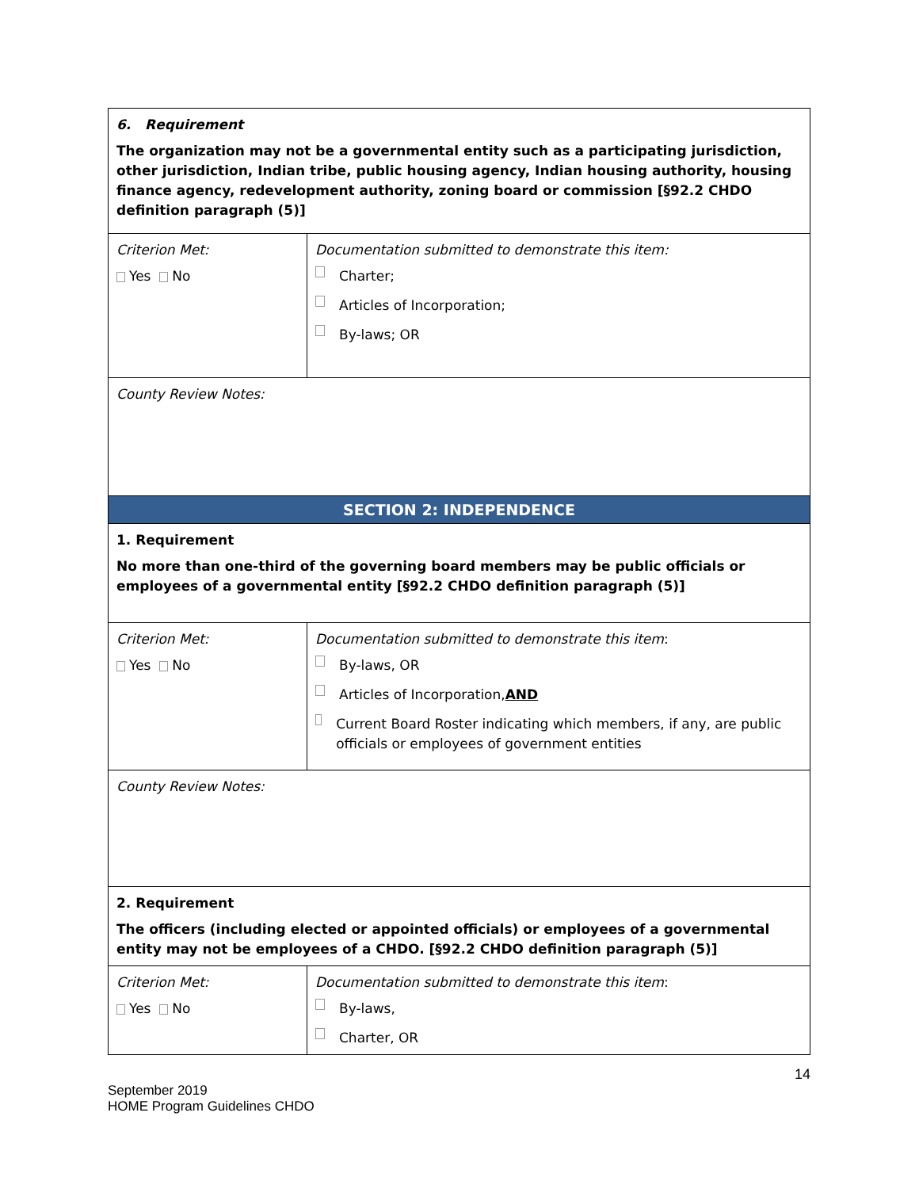| 6. Requirement The organization may not be a governmental entity such as a participating jurisdiction, other jurisdiction, Indian tribe, public housing agency, Indian housing authority, housing finance agency, redevelopment authority, zoning board or commission [§92.2 CHDO definition paragraph (5)] | |
| Criterion Met: Yes No | Documentation submitted to demonstrate this item: Charter; Articles of Incorporation; By-laws; OR |
| County Review Notes: | |
| SECTION 2: INDEPENDENCE | |
| 1. Requirement No more than one-third of the governing board members may be public officials or employees of a governmental entity [§92.2 CHDO definition paragraph (5)] | |
| Criterion Met: Yes No | Documentation submitted to demonstrate this item : By-laws, OR Articles of Incorporation, AND Current Board Roster indicating which members, if any, are public officials or employees of government entities |
| County Review Notes: | |
| 2. Requirement The officers (including elected or appointed officials) or employees of a governmental entity may not be employees of a CHDO. [§92.2 CHDO definition paragraph (5)] | |
| Criterion Met: Yes No | Documentation submitted to demonstrate this item : By-laws, Charter, OR |
14
September 2019
HOME Program Guidelines CHDO